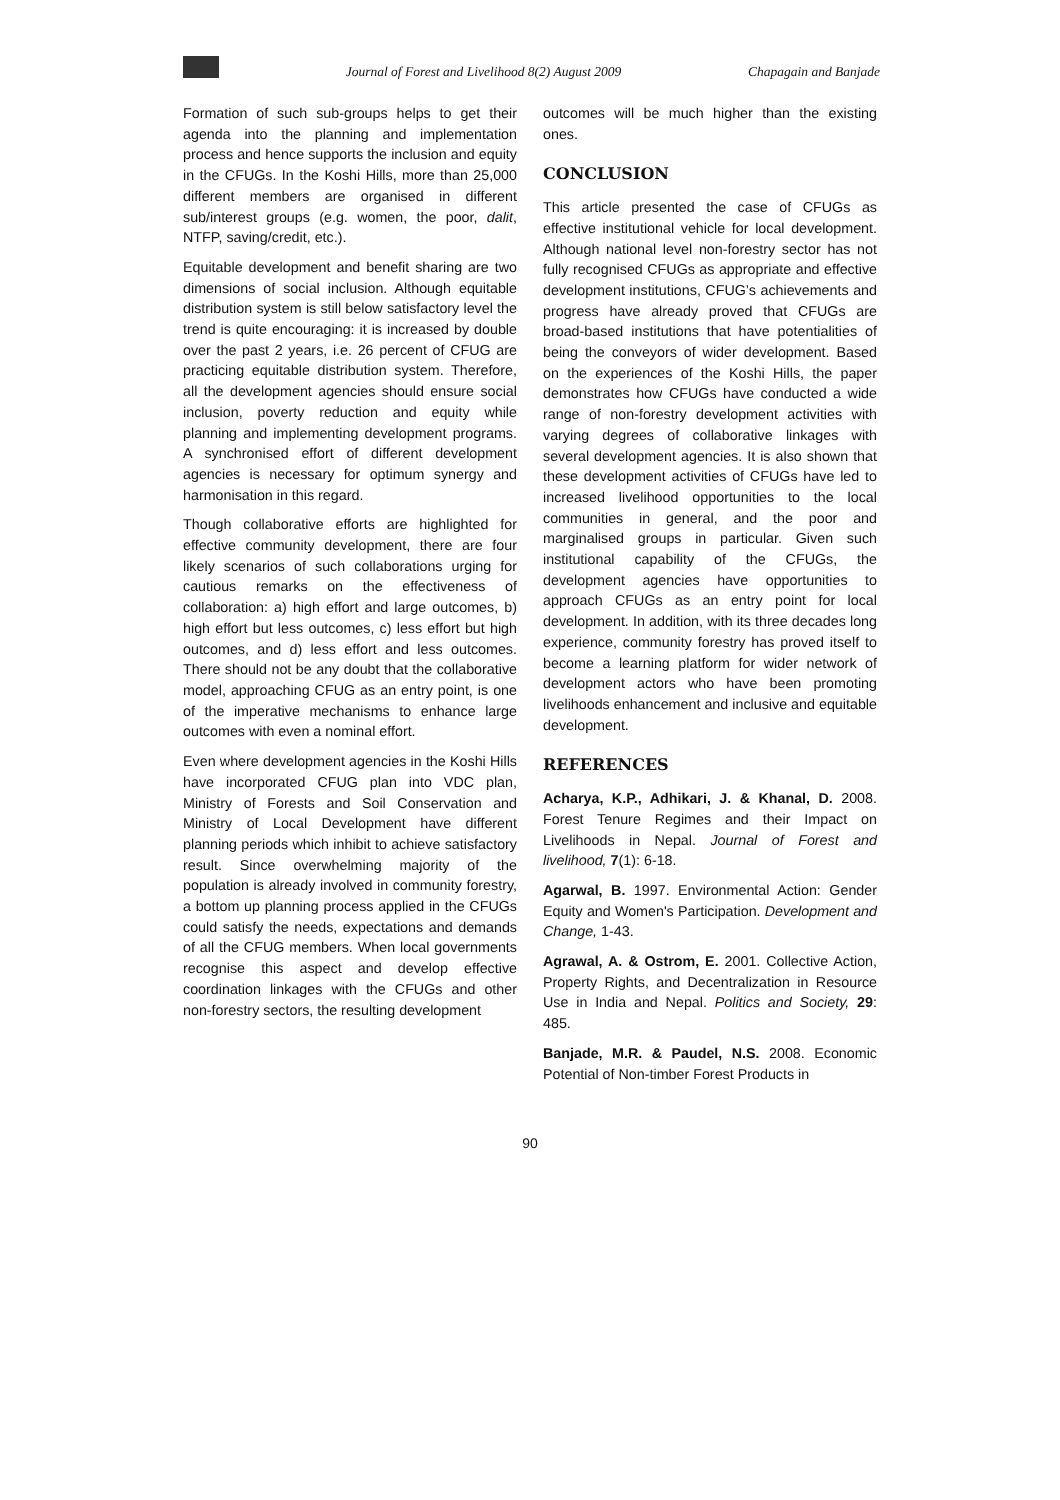Journal of Forest and Livelihood 8(2) August 2009 Chapagain and Banjade
Formation of such sub-groups helps to get their agenda into the planning and implementation process and hence supports the inclusion and equity in the CFUGs. In the Koshi Hills, more than 25,000 different members are organised in different sub/interest groups (e.g. women, the poor, dalit, NTFP, saving/credit, etc.).
Equitable development and benefit sharing are two dimensions of social inclusion. Although equitable distribution system is still below satisfactory level the trend is quite encouraging: it is increased by double over the past 2 years, i.e. 26 percent of CFUG are practicing equitable distribution system. Therefore, all the development agencies should ensure social inclusion, poverty reduction and equity while planning and implementing development programs. A synchronised effort of different development agencies is necessary for optimum synergy and harmonisation in this regard.
Though collaborative efforts are highlighted for effective community development, there are four likely scenarios of such collaborations urging for cautious remarks on the effectiveness of collaboration: a) high effort and large outcomes, b) high effort but less outcomes, c) less effort but high outcomes, and d) less effort and less outcomes. There should not be any doubt that the collaborative model, approaching CFUG as an entry point, is one of the imperative mechanisms to enhance large outcomes with even a nominal effort.
Even where development agencies in the Koshi Hills have incorporated CFUG plan into VDC plan, Ministry of Forests and Soil Conservation and Ministry of Local Development have different planning periods which inhibit to achieve satisfactory result. Since overwhelming majority of the population is already involved in community forestry, a bottom up planning process applied in the CFUGs could satisfy the needs, expectations and demands of all the CFUG members. When local governments recognise this aspect and develop effective coordination linkages with the CFUGs and other non-forestry sectors, the resulting development
outcomes will be much higher than the existing ones.
CONCLUSION
This article presented the case of CFUGs as effective institutional vehicle for local development. Although national level non-forestry sector has not fully recognised CFUGs as appropriate and effective development institutions, CFUG’s achievements and progress have already proved that CFUGs are broad-based institutions that have potentialities of being the conveyors of wider development. Based on the experiences of the Koshi Hills, the paper demonstrates how CFUGs have conducted a wide range of non-forestry development activities with varying degrees of collaborative linkages with several development agencies. It is also shown that these development activities of CFUGs have led to increased livelihood opportunities to the local communities in general, and the poor and marginalised groups in particular. Given such institutional capability of the CFUGs, the development agencies have opportunities to approach CFUGs as an entry point for local development. In addition, with its three decades long experience, community forestry has proved itself to become a learning platform for wider network of development actors who have been promoting livelihoods enhancement and inclusive and equitable development.
REFERENCES
Acharya, K.P., Adhikari, J. & Khanal, D. 2008. Forest Tenure Regimes and their Impact on Livelihoods in Nepal. Journal of Forest and livelihood, 7(1): 6-18.
Agarwal, B. 1997. Environmental Action: Gender Equity and Women's Participation. Development and Change, 1-43.
Agrawal, A. & Ostrom, E. 2001. Collective Action, Property Rights, and Decentralization in Resource Use in India and Nepal. Politics and Society, 29: 485.
Banjade, M.R. & Paudel, N.S. 2008. Economic Potential of Non-timber Forest Products in
90